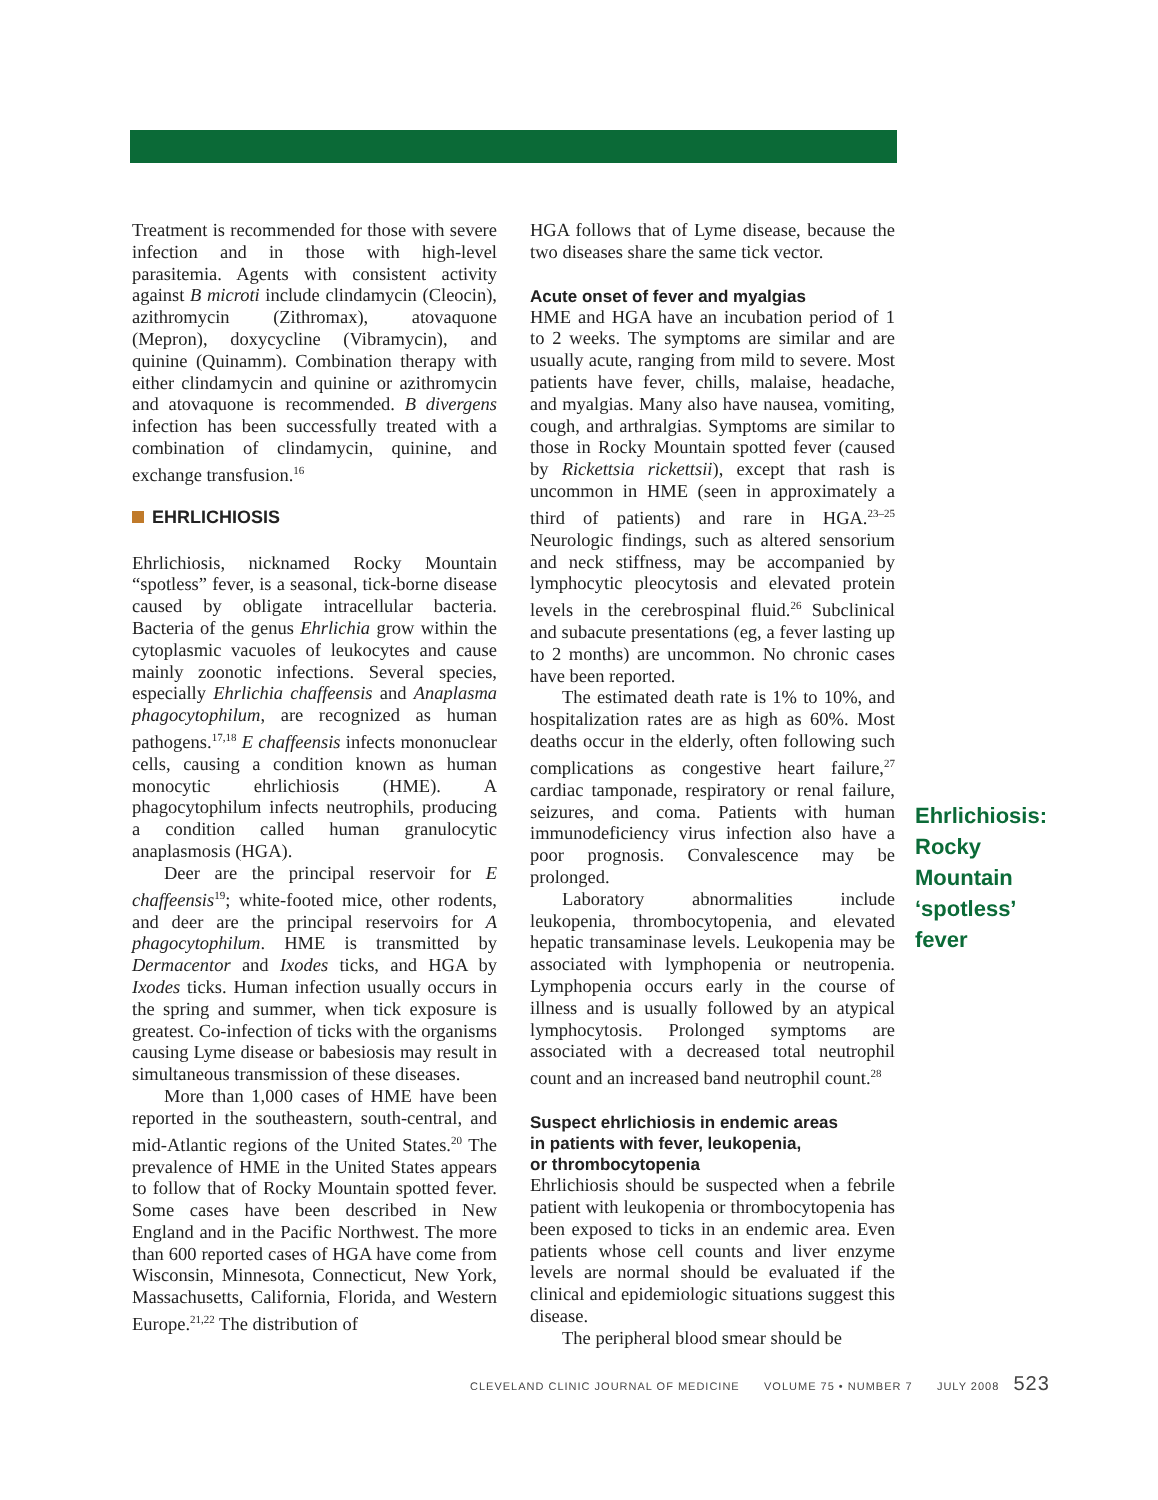Treatment is recommended for those with severe infection and in those with high-level parasitemia. Agents with consistent activity against B microti include clindamycin (Cleocin), azithromycin (Zithromax), atovaquone (Mepron), doxycycline (Vibramycin), and quinine (Quinamm). Combination therapy with either clindamycin and quinine or azithromycin and atovaquone is recommended. B divergens infection has been successfully treated with a combination of clindamycin, quinine, and exchange transfusion.<sup>16</sup>
EHRLICHIOSIS
Ehrlichiosis, nicknamed Rocky Mountain “spotless” fever, is a seasonal, tick-borne disease caused by obligate intracellular bacteria. Bacteria of the genus Ehrlichia grow within the cytoplasmic vacuoles of leukocytes and cause mainly zoonotic infections. Several species, especially Ehrlichia chaffeensis and Anaplasma phagocytophilum, are recognized as human pathogens.<sup>17,18</sup> E chaffeensis infects mononuclear cells, causing a condition known as human monocytic ehrlichiosis (HME). A phagocytophilum infects neutrophils, producing a condition called human granulocytic anaplasmosis (HGA).
Deer are the principal reservoir for E chaffeensis<sup>19</sup>; white-footed mice, other rodents, and deer are the principal reservoirs for A phagocytophilum. HME is transmitted by Dermacentor and Ixodes ticks, and HGA by Ixodes ticks. Human infection usually occurs in the spring and summer, when tick exposure is greatest. Co-infection of ticks with the organisms causing Lyme disease or babesiosis may result in simultaneous transmission of these diseases.
More than 1,000 cases of HME have been reported in the southeastern, south-central, and mid-Atlantic regions of the United States.<sup>20</sup> The prevalence of HME in the United States appears to follow that of Rocky Mountain spotted fever. Some cases have been described in New England and in the Pacific Northwest. The more than 600 reported cases of HGA have come from Wisconsin, Minnesota, Connecticut, New York, Massachusetts, California, Florida, and Western Europe.<sup>21,22</sup> The distribution of
HGA follows that of Lyme disease, because the two diseases share the same tick vector.
Acute onset of fever and myalgias
HME and HGA have an incubation period of 1 to 2 weeks. The symptoms are similar and are usually acute, ranging from mild to severe. Most patients have fever, chills, malaise, headache, and myalgias. Many also have nausea, vomiting, cough, and arthralgias. Symptoms are similar to those in Rocky Mountain spotted fever (caused by Rickettsia rickettsii), except that rash is uncommon in HME (seen in approximately a third of patients) and rare in HGA.<sup>23–25</sup> Neurologic findings, such as altered sensorium and neck stiffness, may be accompanied by lymphocytic pleocytosis and elevated protein levels in the cerebrospinal fluid.<sup>26</sup> Subclinical and subacute presentations (eg, a fever lasting up to 2 months) are uncommon. No chronic cases have been reported.
The estimated death rate is 1% to 10%, and hospitalization rates are as high as 60%. Most deaths occur in the elderly, often following such complications as congestive heart failure,<sup>27</sup> cardiac tamponade, respiratory or renal failure, seizures, and coma. Patients with human immunodeficiency virus infection also have a poor prognosis. Convalescence may be prolonged.
Laboratory abnormalities include leukopenia, thrombocytopenia, and elevated hepatic transaminase levels. Leukopenia may be associated with lymphopenia or neutropenia. Lymphopenia occurs early in the course of illness and is usually followed by an atypical lymphocytosis. Prolonged symptoms are associated with a decreased total neutrophil count and an increased band neutrophil count.<sup>28</sup>
Suspect ehrlichiosis in endemic areas
in patients with fever, leukopenia,
or thrombocytopenia
Ehrlichiosis should be suspected when a febrile patient with leukopenia or thrombocytopenia has been exposed to ticks in an endemic area. Even patients whose cell counts and liver enzyme levels are normal should be evaluated if the clinical and epidemiologic situations suggest this disease.
The peripheral blood smear should be
Ehrlichiosis: Rocky Mountain ‘spotless’ fever
CLEVELAND CLINIC JOURNAL OF MEDICINE VOLUME 75 • NUMBER 7 JULY 2008 523